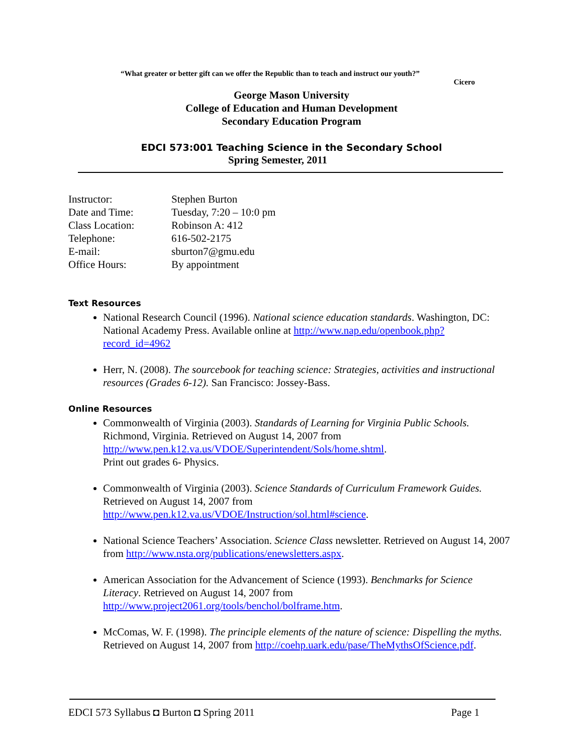“What greater or better gift can we offer the Republic than to teach and instruct our youth?”
Cicero
George Mason University
College of Education and Human Development
Secondary Education Program
EDCI 573:001 Teaching Science in the Secondary School
Spring Semester, 2011
| Instructor: | Stephen Burton |
| Date and Time: | Tuesday, 7:20 – 10:0 pm |
| Class Location: | Robinson A: 412 |
| Telephone: | 616-502-2175 |
| E-mail: | sburton7@gmu.edu |
| Office Hours: | By appointment |
Text Resources
National Research Council (1996). National science education standards. Washington, DC: National Academy Press. Available online at http://www.nap.edu/openbook.php?record_id=4962
Herr, N. (2008). The sourcebook for teaching science: Strategies, activities and instructional resources (Grades 6-12). San Francisco: Jossey-Bass.
Online Resources
Commonwealth of Virginia (2003). Standards of Learning for Virginia Public Schools. Richmond, Virginia. Retrieved on August 14, 2007 from http://www.pen.k12.va.us/VDOE/Superintendent/Sols/home.shtml.
Print out grades 6- Physics.
Commonwealth of Virginia (2003). Science Standards of Curriculum Framework Guides. Retrieved on August 14, 2007 from http://www.pen.k12.va.us/VDOE/Instruction/sol.html#science.
National Science Teachers’ Association. Science Class newsletter. Retrieved on August 14, 2007 from http://www.nsta.org/publications/enewsletters.aspx.
American Association for the Advancement of Science (1993). Benchmarks for Science Literacy. Retrieved on August 14, 2007 from http://www.project2061.org/tools/benchol/bolframe.htm.
McComas, W. F. (1998). The principle elements of the nature of science: Dispelling the myths. Retrieved on August 14, 2007 from http://coehp.uark.edu/pase/TheMythsOfScience.pdf.
EDCI 573 Syllabus ◘ Burton ◘ Spring 2011 Page 1